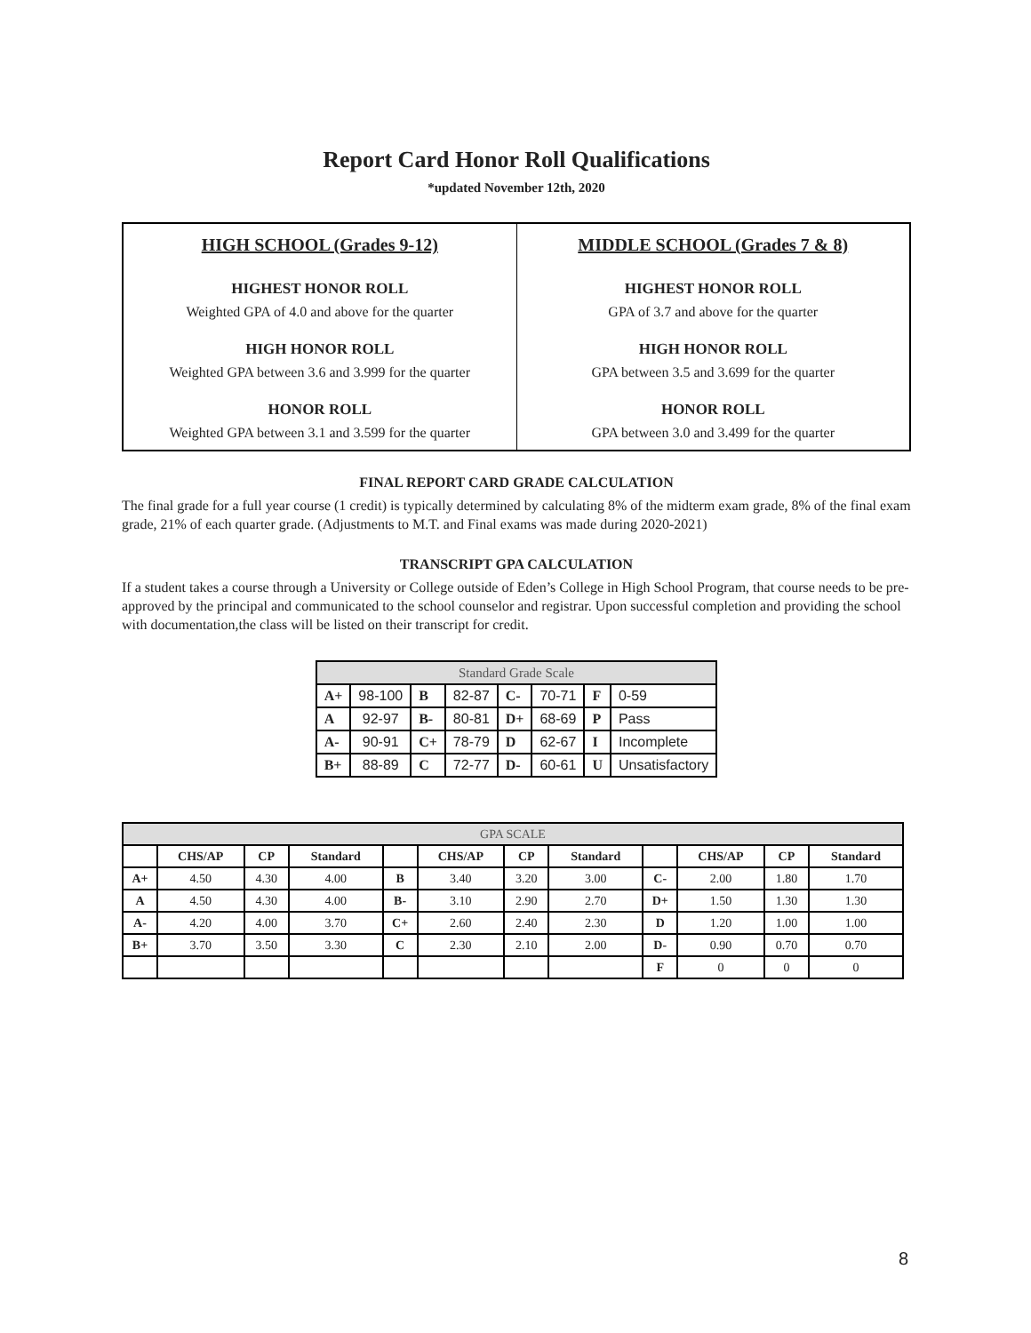Report Card Honor Roll Qualifications
*updated November 12th, 2020
| HIGH SCHOOL (Grades 9-12) HIGHEST HONOR ROLL Weighted GPA of 4.0 and above for the quarter HIGH HONOR ROLL Weighted GPA between 3.6 and 3.999 for the quarter HONOR ROLL Weighted GPA between 3.1 and 3.599 for the quarter | MIDDLE SCHOOL (Grades 7 & 8) HIGHEST HONOR ROLL GPA of 3.7 and above for the quarter HIGH HONOR ROLL GPA between 3.5 and 3.699 for the quarter HONOR ROLL GPA between 3.0 and 3.499 for the quarter |
FINAL REPORT CARD GRADE CALCULATION
The final grade for a full year course (1 credit) is typically determined by calculating 8% of the midterm exam grade, 8% of the final exam grade, 21% of each quarter grade. (Adjustments to M.T. and Final exams was made during 2020-2021)
TRANSCRIPT GPA CALCULATION
If a student takes a course through a University or College outside of Eden’s College in High School Program, that course needs to be pre-approved by the principal and communicated to the school counselor and registrar. Upon successful completion and providing the school with documentation,the class will be listed on their transcript for credit.
| Standard Grade Scale | | | | | | | |
| --- | --- | --- | --- | --- | --- | --- | --- |
| A+ | 98-100 | B | 82-87 | C- | 70-71 | F | 0-59 |
| A | 92-97 | B- | 80-81 | D+ | 68-69 | P | Pass |
| A- | 90-91 | C+ | 78-79 | D | 62-67 | I | Incomplete |
| B+ | 88-89 | C | 72-77 | D- | 60-61 | U | Unsatisfactory |
| GPA SCALE | | | | | | | | | | | |
| --- | --- | --- | --- | --- | --- | --- | --- | --- | --- | --- | --- |
| | CHS/AP | CP | Standard | | CHS/AP | CP | Standard | | CHS/AP | CP | Standard |
| A+ | 4.50 | 4.30 | 4.00 | B | 3.40 | 3.20 | 3.00 | C- | 2.00 | 1.80 | 1.70 |
| A | 4.50 | 4.30 | 4.00 | B- | 3.10 | 2.90 | 2.70 | D+ | 1.50 | 1.30 | 1.30 |
| A- | 4.20 | 4.00 | 3.70 | C+ | 2.60 | 2.40 | 2.30 | D | 1.20 | 1.00 | 1.00 |
| B+ | 3.70 | 3.50 | 3.30 | C | 2.30 | 2.10 | 2.00 | D- | 0.90 | 0.70 | 0.70 |
| | | | | | | | | F | 0 | 0 | 0 |
8